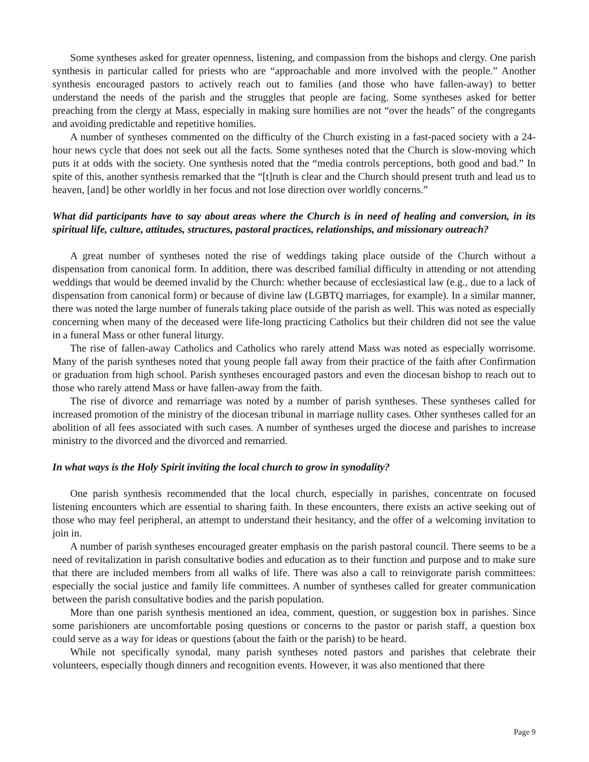Some syntheses asked for greater openness, listening, and compassion from the bishops and clergy. One parish synthesis in particular called for priests who are “approachable and more involved with the people.” Another synthesis encouraged pastors to actively reach out to families (and those who have fallen-away) to better understand the needs of the parish and the struggles that people are facing. Some syntheses asked for better preaching from the clergy at Mass, especially in making sure homilies are not “over the heads” of the congregants and avoiding predictable and repetitive homilies.
A number of syntheses commented on the difficulty of the Church existing in a fast-paced society with a 24-hour news cycle that does not seek out all the facts. Some syntheses noted that the Church is slow-moving which puts it at odds with the society. One synthesis noted that the “media controls perceptions, both good and bad.” In spite of this, another synthesis remarked that the “[t]ruth is clear and the Church should present truth and lead us to heaven, [and] be other worldly in her focus and not lose direction over worldly concerns.”
What did participants have to say about areas where the Church is in need of healing and conversion, in its spiritual life, culture, attitudes, structures, pastoral practices, relationships, and missionary outreach?
A great number of syntheses noted the rise of weddings taking place outside of the Church without a dispensation from canonical form. In addition, there was described familial difficulty in attending or not attending weddings that would be deemed invalid by the Church: whether because of ecclesiastical law (e.g., due to a lack of dispensation from canonical form) or because of divine law (LGBTQ marriages, for example). In a similar manner, there was noted the large number of funerals taking place outside of the parish as well. This was noted as especially concerning when many of the deceased were life-long practicing Catholics but their children did not see the value in a funeral Mass or other funeral liturgy.
The rise of fallen-away Catholics and Catholics who rarely attend Mass was noted as especially worrisome. Many of the parish syntheses noted that young people fall away from their practice of the faith after Confirmation or graduation from high school. Parish syntheses encouraged pastors and even the diocesan bishop to reach out to those who rarely attend Mass or have fallen-away from the faith.
The rise of divorce and remarriage was noted by a number of parish syntheses. These syntheses called for increased promotion of the ministry of the diocesan tribunal in marriage nullity cases. Other syntheses called for an abolition of all fees associated with such cases. A number of syntheses urged the diocese and parishes to increase ministry to the divorced and the divorced and remarried.
In what ways is the Holy Spirit inviting the local church to grow in synodality?
One parish synthesis recommended that the local church, especially in parishes, concentrate on focused listening encounters which are essential to sharing faith. In these encounters, there exists an active seeking out of those who may feel peripheral, an attempt to understand their hesitancy, and the offer of a welcoming invitation to join in.
A number of parish syntheses encouraged greater emphasis on the parish pastoral council. There seems to be a need of revitalization in parish consultative bodies and education as to their function and purpose and to make sure that there are included members from all walks of life. There was also a call to reinvigorate parish committees: especially the social justice and family life committees. A number of syntheses called for greater communication between the parish consultative bodies and the parish population.
More than one parish synthesis mentioned an idea, comment, question, or suggestion box in parishes. Since some parishioners are uncomfortable posing questions or concerns to the pastor or parish staff, a question box could serve as a way for ideas or questions (about the faith or the parish) to be heard.
While not specifically synodal, many parish syntheses noted pastors and parishes that celebrate their volunteers, especially though dinners and recognition events. However, it was also mentioned that there
Page 9